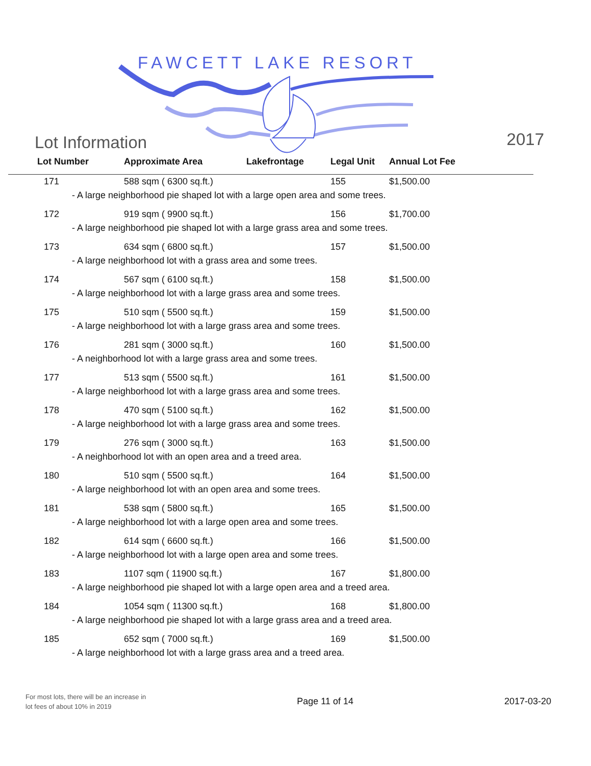FAWCETT LAKE RESORT
Lot Information
2017
| Lot Number | Approximate Area | Lakefrontage | Legal Unit | Annual Lot Fee |
| --- | --- | --- | --- | --- |
| 171 | 588 sqm ( 6300 sq.ft.) | | 155 | $1,500.00 |
| - A large neighborhood pie shaped lot with a large open area and some trees. | | | | |
| 172 | 919 sqm ( 9900 sq.ft.) | | 156 | $1,700.00 |
| - A large neighborhood pie shaped lot with a large grass area and some trees. | | | | |
| 173 | 634 sqm ( 6800 sq.ft.) | | 157 | $1,500.00 |
| - A large neighborhood lot with a grass area and some trees. | | | | |
| 174 | 567 sqm ( 6100 sq.ft.) | | 158 | $1,500.00 |
| - A large neighborhood lot with a large grass area and some trees. | | | | |
| 175 | 510 sqm ( 5500 sq.ft.) | | 159 | $1,500.00 |
| - A large neighborhood lot with a large grass area and some trees. | | | | |
| 176 | 281 sqm ( 3000 sq.ft.) | | 160 | $1,500.00 |
| - A neighborhood lot with a large grass area and some trees. | | | | |
| 177 | 513 sqm ( 5500 sq.ft.) | | 161 | $1,500.00 |
| - A large neighborhood lot with a large grass area and some trees. | | | | |
| 178 | 470 sqm ( 5100 sq.ft.) | | 162 | $1,500.00 |
| - A large neighborhood lot with a large grass area and some trees. | | | | |
| 179 | 276 sqm ( 3000 sq.ft.) | | 163 | $1,500.00 |
| - A neighborhood lot with an open area and a treed area. | | | | |
| 180 | 510 sqm ( 5500 sq.ft.) | | 164 | $1,500.00 |
| - A large neighborhood lot with an open area and some trees. | | | | |
| 181 | 538 sqm ( 5800 sq.ft.) | | 165 | $1,500.00 |
| - A large neighborhood lot with a large open area and some trees. | | | | |
| 182 | 614 sqm ( 6600 sq.ft.) | | 166 | $1,500.00 |
| - A large neighborhood lot with a large open area and some trees. | | | | |
| 183 | 1107 sqm ( 11900 sq.ft.) | | 167 | $1,800.00 |
| - A large neighborhood pie shaped lot with a large open area and a treed area. | | | | |
| 184 | 1054 sqm ( 11300 sq.ft.) | | 168 | $1,800.00 |
| - A large neighborhood pie shaped lot with a large grass area and a treed area. | | | | |
| 185 | 652 sqm ( 7000 sq.ft.) | | 169 | $1,500.00 |
| - A large neighborhood lot with a large grass area and a treed area. | | | | |
For most lots, there will be an increase in
lot fees of about 10% in 2019
Page 11 of 14 2017-03-20